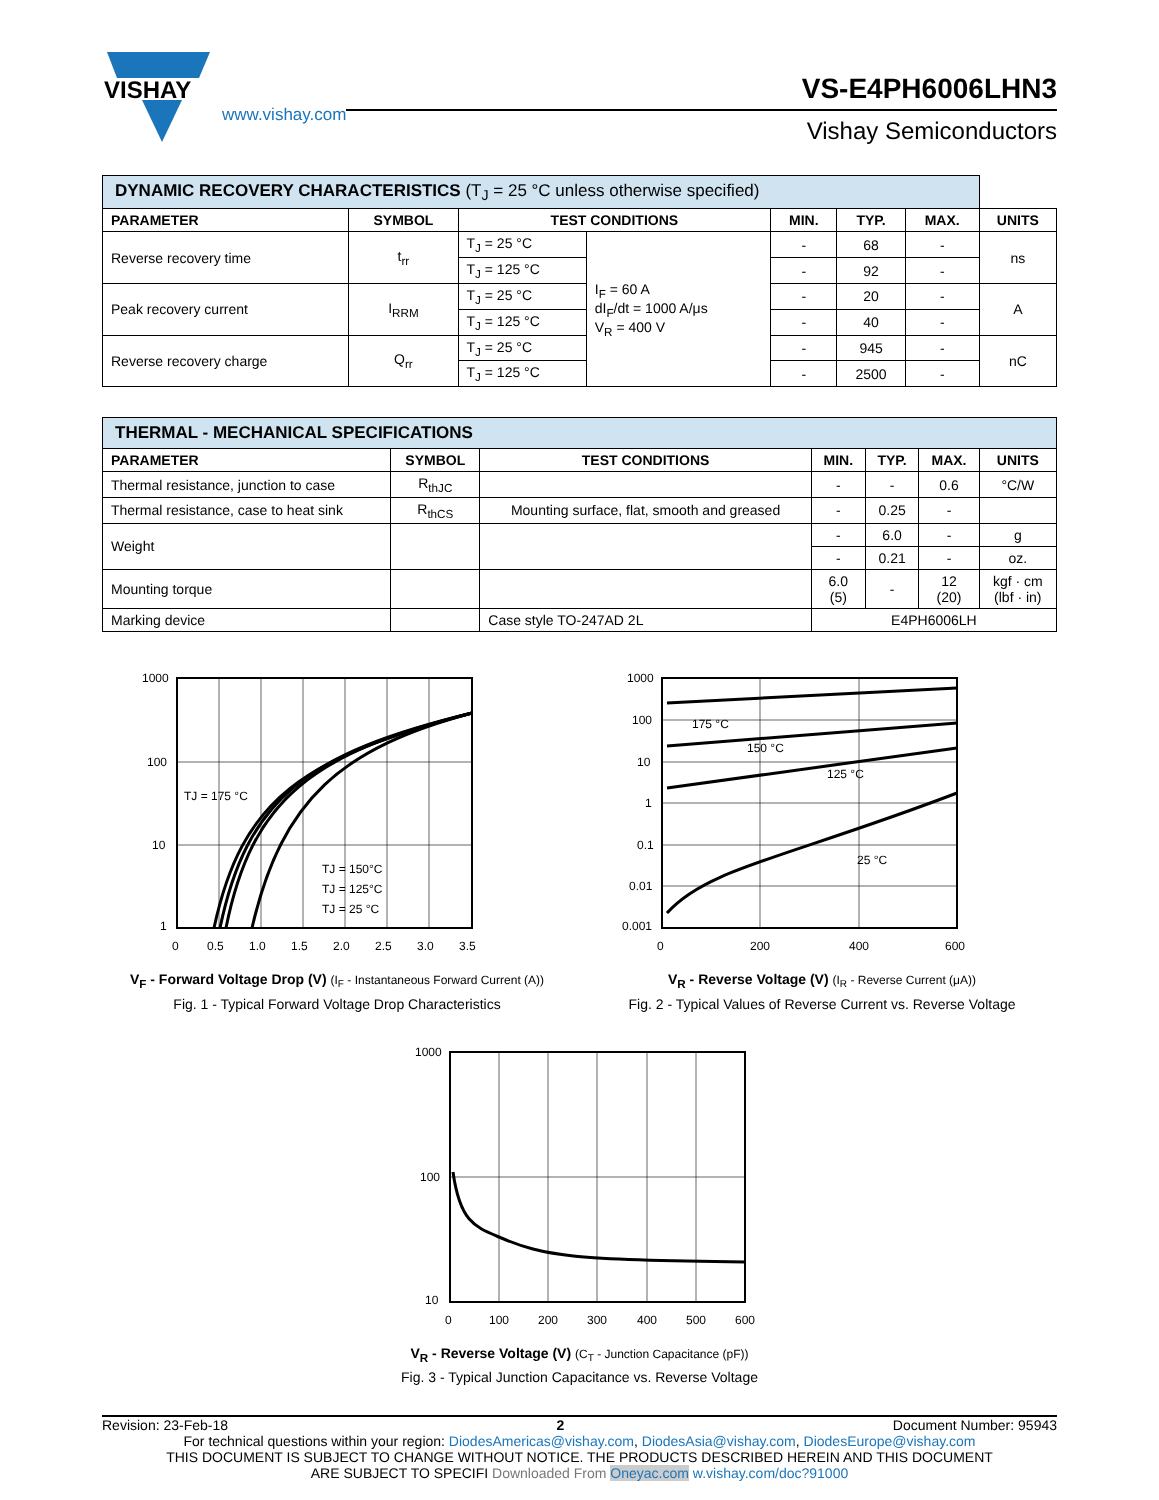VISHAY
www.vishay.com
VS-E4PH6006LHN3
Vishay Semiconductors
| DYNAMIC RECOVERY CHARACTERISTICS (T<sub>J</sub> = 25 °C unless otherwise specified) | | | | | | | |
| PARAMETER | SYMBOL | TEST CONDITIONS | | MIN. | TYP. | MAX. | UNITS |
| Reverse recovery time | t<sub>rr</sub> | T<sub>J</sub> = 25 °C | I<sub>F</sub> = 60 A dI<sub>F</sub>/dt = 1000 A/μs V<sub>R</sub> = 400 V | - | 68 | - | ns |
| | | T<sub>J</sub> = 125 °C | | - | 92 | - | |
| Peak recovery current | I<sub>RRM</sub> | T<sub>J</sub> = 25 °C | | - | 20 | - | A |
| | | T<sub>J</sub> = 125 °C | | - | 40 | - | |
| Reverse recovery charge | Q<sub>rr</sub> | T<sub>J</sub> = 25 °C | | - | 945 | - | nC |
| | | T<sub>J</sub> = 125 °C | | - | 2500 | - | |
| THERMAL - MECHANICAL SPECIFICATIONS | | | | | | |
| PARAMETER | SYMBOL | TEST CONDITIONS | MIN. | TYP. | MAX. | UNITS |
| Thermal resistance, junction to case | R<sub>thJC</sub> | | - | - | 0.6 | °C/W |
| Thermal resistance, case to heat sink | R<sub>thCS</sub> | Mounting surface, flat, smooth and greased | - | 0.25 | - | |
| Weight | | | - | 6.0 | - | g |
| | | | - | 0.21 | - | oz. |
| Mounting torque | | | 6.0 (5) | - | 12 (20) | kgf · cm (lbf · in) |
| Marking device | | Case style TO-247AD 2L | E4PH6006LH | | | |
1000
100
10
1
0
0.5
1.0
1.5
2.0
2.5
3.0
3.5
TJ = 175 °C
TJ = 150°C
TJ = 125°C
TJ = 25 °C
V<sub>F</sub> - Forward Voltage Drop (V) (I<sub>F</sub> - Instantaneous Forward Current (A))
Fig. 1 - Typical Forward Voltage Drop Characteristics
1000
100
10
1
0.1
0.01
0.001
0
200
400
600
175 °C
150 °C
125 °C
25 °C
V<sub>R</sub> - Reverse Voltage (V) (I<sub>R</sub> - Reverse Current (μA))
Fig. 2 - Typical Values of Reverse Current vs. Reverse Voltage
1000
100
10
0
100
200
300
400
500
600
V<sub>R</sub> - Reverse Voltage (V) (C<sub>T</sub> - Junction Capacitance (pF))
Fig. 3 - Typical Junction Capacitance vs. Reverse Voltage
Revision: 23-Feb-18 2 Document Number: 95943
For technical questions within your region: DiodesAmericas@vishay.com, DiodesAsia@vishay.com, DiodesEurope@vishay.com
THIS DOCUMENT IS SUBJECT TO CHANGE WITHOUT NOTICE. THE PRODUCTS DESCRIBED HEREIN AND THIS DOCUMENT
ARE SUBJECT TO SPECIFI Downloaded From Oneyac.com w.vishay.com/doc?91000